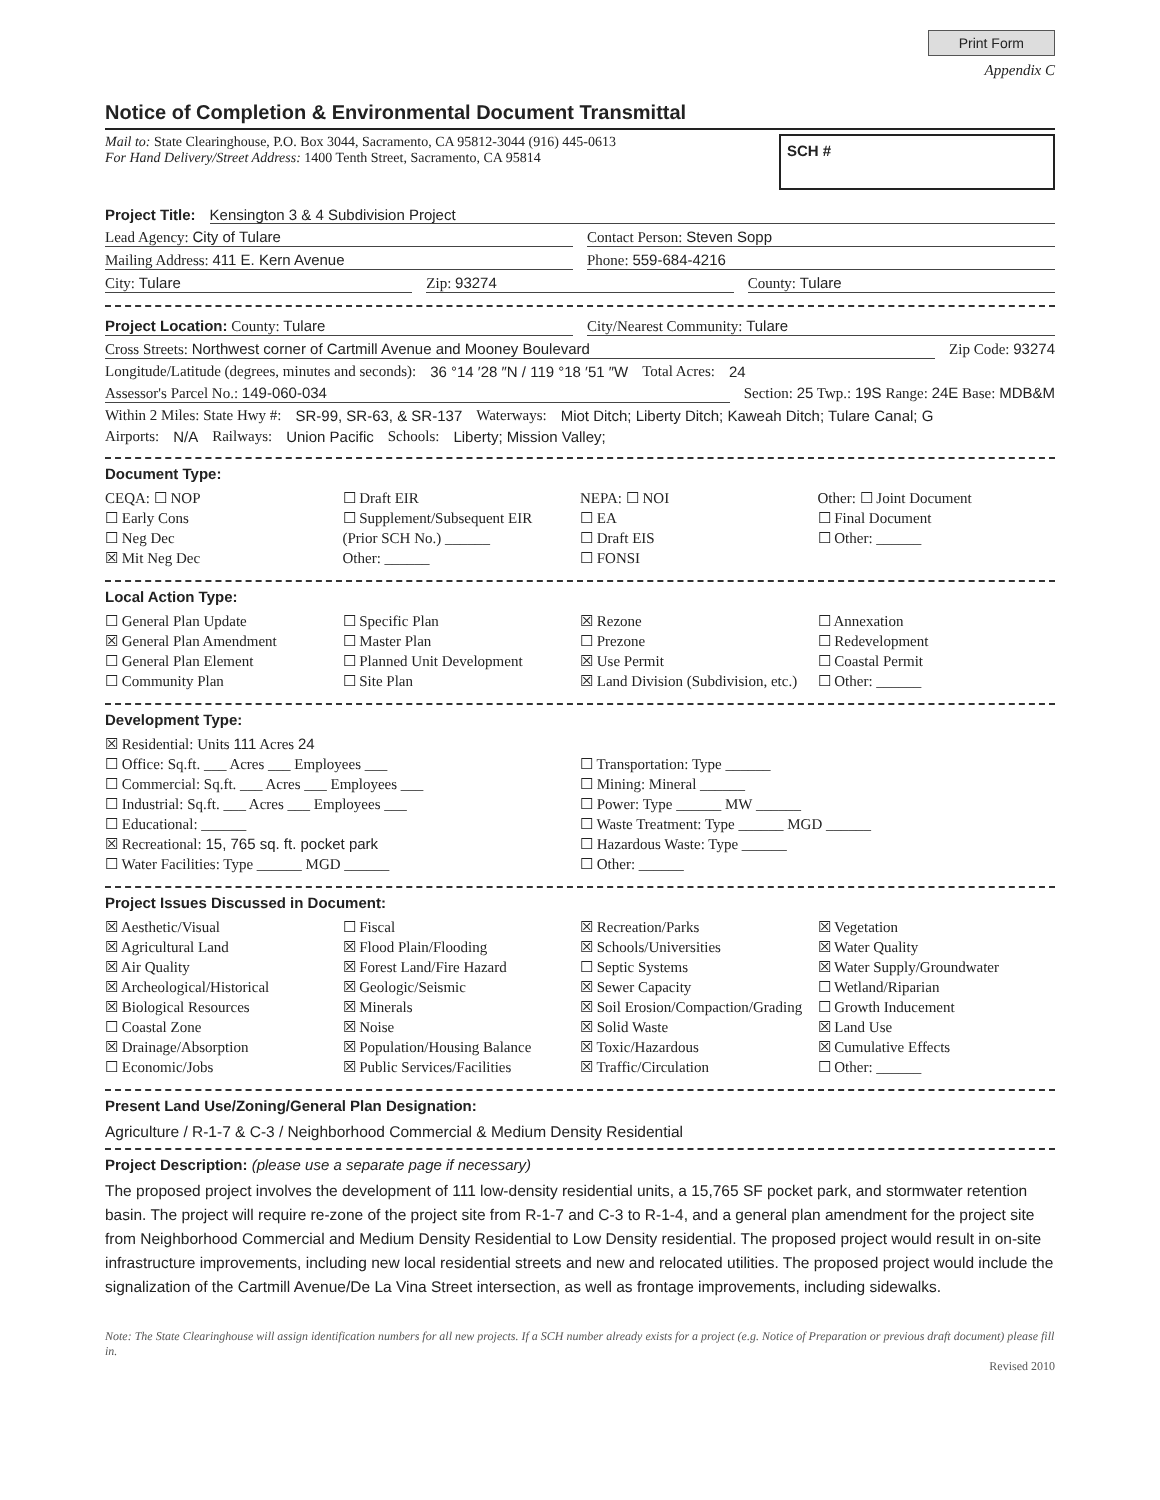Print Form
Appendix C
Notice of Completion & Environmental Document Transmittal
Mail to: State Clearinghouse, P.O. Box 3044, Sacramento, CA 95812-3044 (916) 445-0613
For Hand Delivery/Street Address: 1400 Tenth Street, Sacramento, CA 95814
SCH #
Project Title: Kensington 3 & 4 Subdivision Project
Lead Agency: City of Tulare Contact Person: Steven Sopp
Mailing Address: 411 E. Kern Avenue
Phone: 559-684-4216
City: Tulare Zip: 93274 County: Tulare
Project Location: County: Tulare
City/Nearest Community: Tulare
Cross Streets: Northwest corner of Cartmill Avenue and Mooney Boulevard
Zip Code: 93274
Longitude/Latitude (degrees, minutes and seconds): 36 °14 ′28 ″N / 119 °18 ′51 ″W Total Acres: 24
Assessor's Parcel No.: 149-060-034
Section: 25 Twp.: 19S Range: 24E Base: MDB&M
Within 2 Miles: State Hwy #: SR-99, SR-63, & SR-137 Waterways: Miot Ditch; Liberty Ditch; Kaweah Ditch; Tulare Canal; G
Airports: N/A Railways: Union Pacific Schools: Liberty; Mission Valley;
Document Type:
CEQA: ☐ NOP
☐ Early Cons
☐ Neg Dec
☒ Mit Neg Dec
☐ Draft EIR
☐ Supplement/Subsequent EIR
(Prior SCH No.) ______
Other: ______
NEPA: ☐ NOI
☐ EA
☐ Draft EIS
☐ FONSI
Other: ☐ Joint Document
☐ Final Document
☐ Other: ______
Local Action Type:
☐ General Plan Update
☒ General Plan Amendment
☐ General Plan Element
☐ Community Plan
☐ Specific Plan
☐ Master Plan
☐ Planned Unit Development
☐ Site Plan
☒ Rezone
☐ Prezone
☒ Use Permit
☒ Land Division (Subdivision, etc.)
☐ Annexation
☐ Redevelopment
☐ Coastal Permit
☐ Other: ______
Development Type:
☒ Residential: Units 111 Acres 24
☐ Office: Sq.ft. ___ Acres ___ Employees ___
☐ Commercial: Sq.ft. ___ Acres ___ Employees ___
☐ Industrial: Sq.ft. ___ Acres ___ Employees ___
☐ Educational: ______
☒ Recreational: 15, 765 sq. ft. pocket park
☐ Water Facilities: Type ______ MGD ______
☐ Transportation: Type ______
☐ Mining: Mineral ______
☐ Power: Type ______ MW ______
☐ Waste Treatment: Type ______ MGD ______
☐ Hazardous Waste: Type ______
☐ Other: ______
Project Issues Discussed in Document:
☒ Aesthetic/Visual
☒ Agricultural Land
☒ Air Quality
☒ Archeological/Historical
☒ Biological Resources
☐ Coastal Zone
☒ Drainage/Absorption
☐ Economic/Jobs
☐ Fiscal
☒ Flood Plain/Flooding
☒ Forest Land/Fire Hazard
☒ Geologic/Seismic
☒ Minerals
☒ Noise
☒ Population/Housing Balance
☒ Public Services/Facilities
☒ Recreation/Parks
☒ Schools/Universities
☐ Septic Systems
☒ Sewer Capacity
☒ Soil Erosion/Compaction/Grading
☒ Solid Waste
☒ Toxic/Hazardous
☒ Traffic/Circulation
☒ Vegetation
☒ Water Quality
☒ Water Supply/Groundwater
☐ Wetland/Riparian
☐ Growth Inducement
☒ Land Use
☒ Cumulative Effects
☐ Other: ______
Present Land Use/Zoning/General Plan Designation:
Agriculture / R-1-7 & C-3 / Neighborhood Commercial & Medium Density Residential
Project Description: (please use a separate page if necessary)
The proposed project involves the development of 111 low-density residential units, a 15,765 SF pocket park, and stormwater retention basin. The project will require re-zone of the project site from R-1-7 and C-3 to R-1-4, and a general plan amendment for the project site from Neighborhood Commercial and Medium Density Residential to Low Density residential. The proposed project would result in on-site infrastructure improvements, including new local residential streets and new and relocated utilities. The proposed project would include the signalization of the Cartmill Avenue/De La Vina Street intersection, as well as frontage improvements, including sidewalks.
Note: The State Clearinghouse will assign identification numbers for all new projects. If a SCH number already exists for a project (e.g. Notice of Preparation or previous draft document) please fill in.
Revised 2010